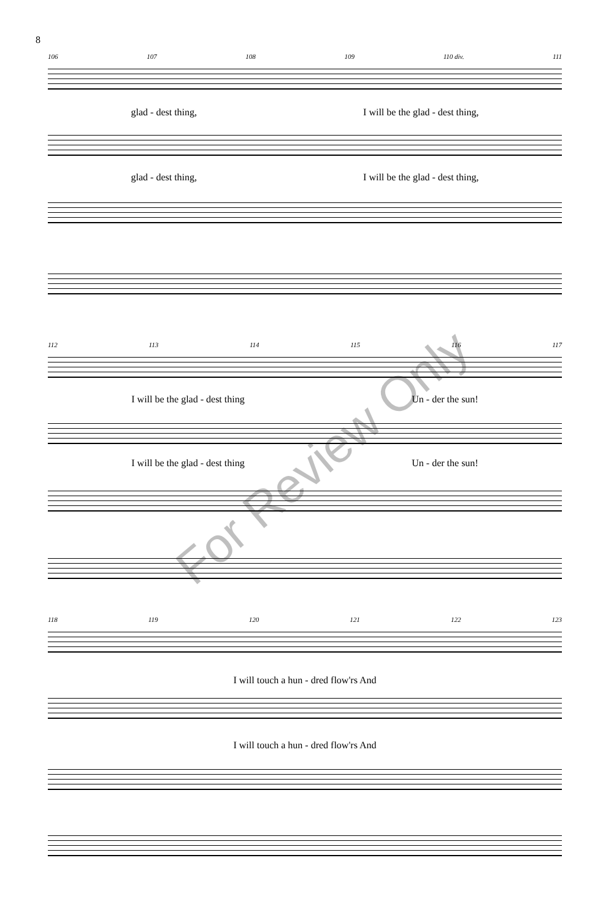8
106 107 108 109 110 div. 111
glad - dest thing, I will be the glad - dest thing,
glad - dest thing, I will be the glad - dest thing,
112 113 114 115 116 117
I will be the glad - dest thing Un - der the sun!
I will be the glad - dest thing Un - der the sun!
118 119 120 121 122 123
I will touch a hun - dred flow'rs And
I will touch a hun - dred flow'rs And
For Review Only